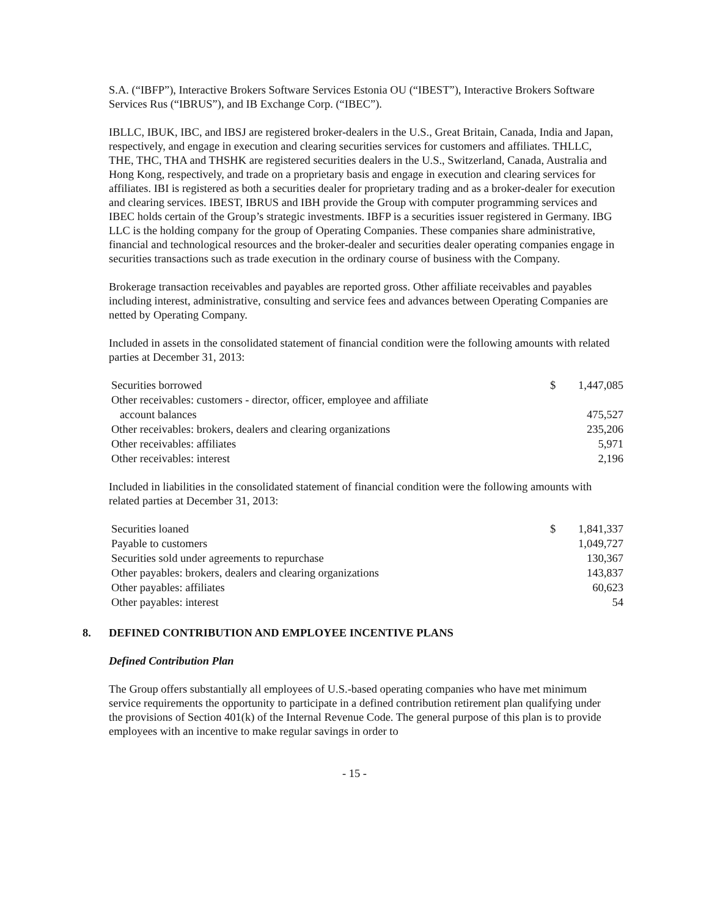S.A. (“IBFP”), Interactive Brokers Software Services Estonia OU (“IBEST”), Interactive Brokers Software Services Rus (“IBRUS”), and IB Exchange Corp. (“IBEC”).
IBLLC, IBUK, IBC, and IBSJ are registered broker-dealers in the U.S., Great Britain, Canada, India and Japan, respectively, and engage in execution and clearing securities services for customers and affiliates. THLLC, THE, THC, THA and THSHK are registered securities dealers in the U.S., Switzerland, Canada, Australia and Hong Kong, respectively, and trade on a proprietary basis and engage in execution and clearing services for affiliates. IBI is registered as both a securities dealer for proprietary trading and as a broker-dealer for execution and clearing services. IBEST, IBRUS and IBH provide the Group with computer programming services and IBEC holds certain of the Group’s strategic investments. IBFP is a securities issuer registered in Germany. IBG LLC is the holding company for the group of Operating Companies. These companies share administrative, financial and technological resources and the broker-dealer and securities dealer operating companies engage in securities transactions such as trade execution in the ordinary course of business with the Company.
Brokerage transaction receivables and payables are reported gross. Other affiliate receivables and payables including interest, administrative, consulting and service fees and advances between Operating Companies are netted by Operating Company.
Included in assets in the consolidated statement of financial condition were the following amounts with related parties at December 31, 2013:
| Securities borrowed | $ | 1,447,085 |
| Other receivables: customers - director, officer, employee and affiliate | | |
| account balances | | 475,527 |
| Other receivables: brokers, dealers and clearing organizations | | 235,206 |
| Other receivables: affiliates | | 5,971 |
| Other receivables: interest | | 2,196 |
Included in liabilities in the consolidated statement of financial condition were the following amounts with related parties at December 31, 2013:
| Securities loaned | $ | 1,841,337 |
| Payable to customers | | 1,049,727 |
| Securities sold under agreements to repurchase | | 130,367 |
| Other payables: brokers, dealers and clearing organizations | | 143,837 |
| Other payables: affiliates | | 60,623 |
| Other payables: interest | | 54 |
8. DEFINED CONTRIBUTION AND EMPLOYEE INCENTIVE PLANS
Defined Contribution Plan
The Group offers substantially all employees of U.S.-based operating companies who have met minimum service requirements the opportunity to participate in a defined contribution retirement plan qualifying under the provisions of Section 401(k) of the Internal Revenue Code. The general purpose of this plan is to provide employees with an incentive to make regular savings in order to
- 15 -